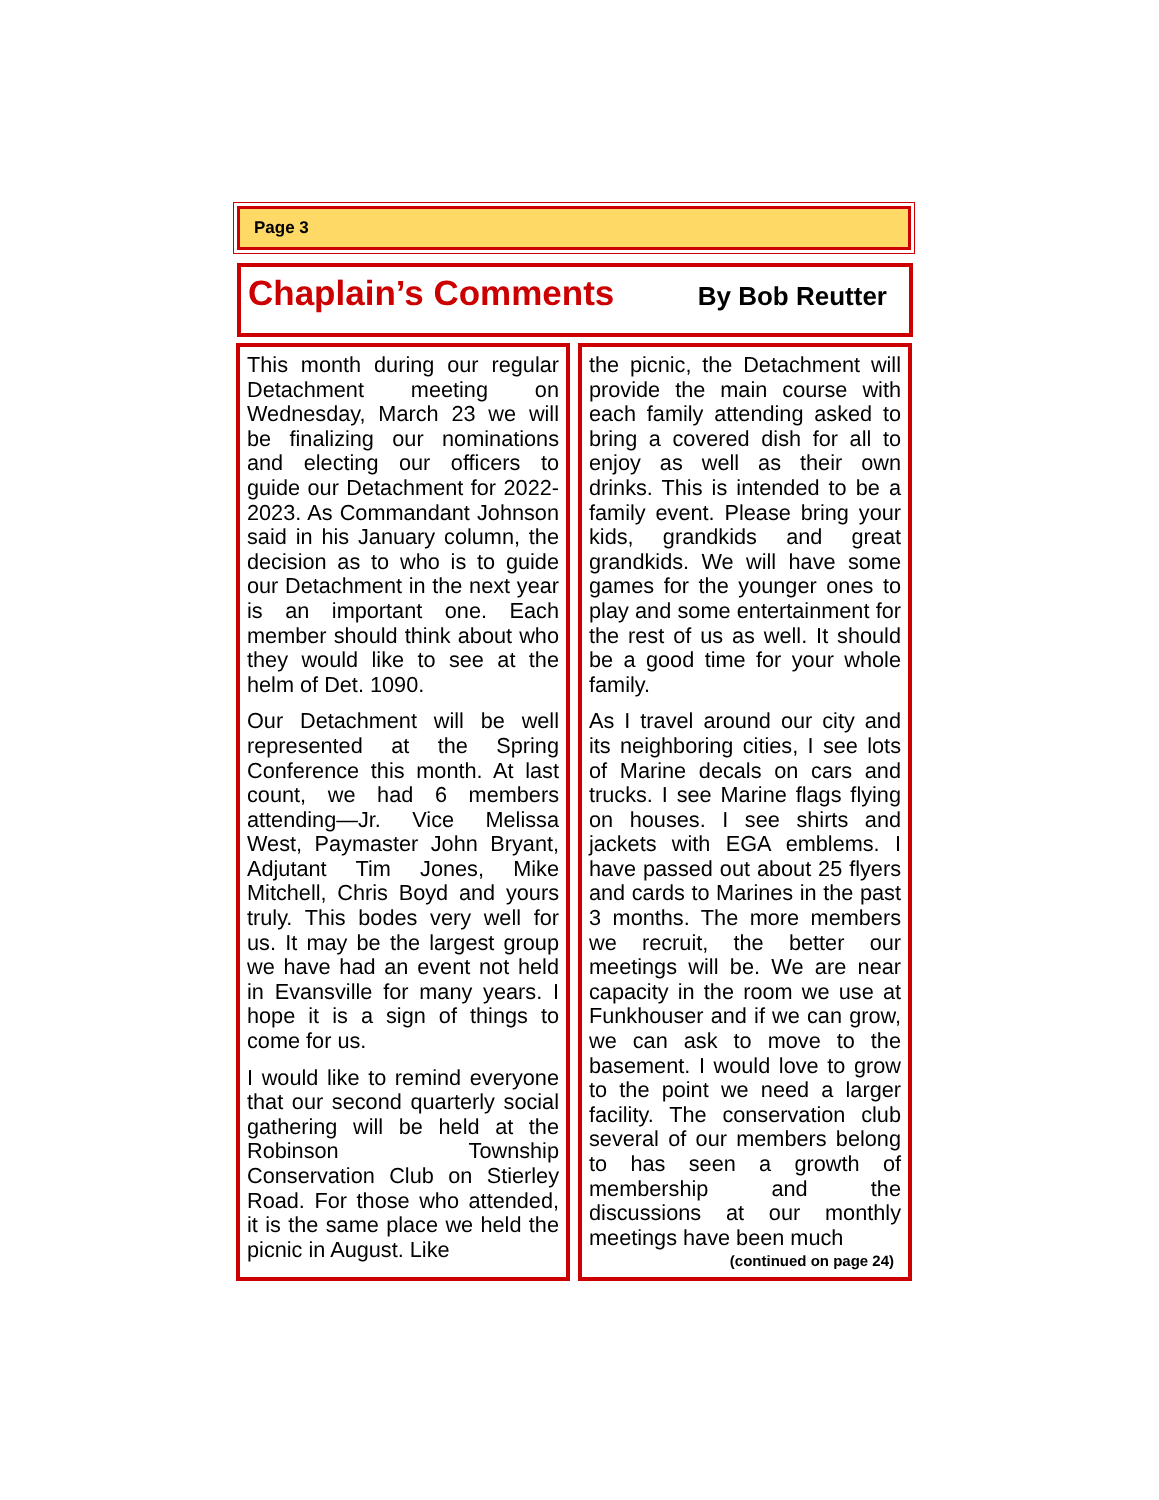Page 3
Chaplain’s Comments
By Bob Reutter
This month during our regular Detachment meeting on Wednesday, March 23 we will be finalizing our nominations and electing our officers to guide our Detachment for 2022-2023. As Commandant Johnson said in his January column, the decision as to who is to guide our Detachment in the next year is an important one. Each member should think about who they would like to see at the helm of Det. 1090.
Our Detachment will be well represented at the Spring Conference this month. At last count, we had 6 members attending—Jr. Vice Melissa West, Paymaster John Bryant, Adjutant Tim Jones, Mike Mitchell, Chris Boyd and yours truly. This bodes very well for us. It may be the largest group we have had an event not held in Evansville for many years. I hope it is a sign of things to come for us.
I would like to remind everyone that our second quarterly social gathering will be held at the Robinson Township Conservation Club on Stierley Road. For those who attended, it is the same place we held the picnic in August. Like
the picnic, the Detachment will provide the main course with each family attending asked to bring a covered dish for all to enjoy as well as their own drinks. This is intended to be a family event. Please bring your kids, grandkids and great grandkids. We will have some games for the younger ones to play and some entertainment for the rest of us as well. It should be a good time for your whole family.
As I travel around our city and its neighboring cities, I see lots of Marine decals on cars and trucks. I see Marine flags flying on houses. I see shirts and jackets with EGA emblems. I have passed out about 25 flyers and cards to Marines in the past 3 months. The more members we recruit, the better our meetings will be. We are near capacity in the room we use at Funkhouser and if we can grow, we can ask to move to the basement. I would love to grow to the point we need a larger facility. The conservation club several of our members belong to has seen a growth of membership and the discussions at our monthly meetings have been much
(continued on page 24)